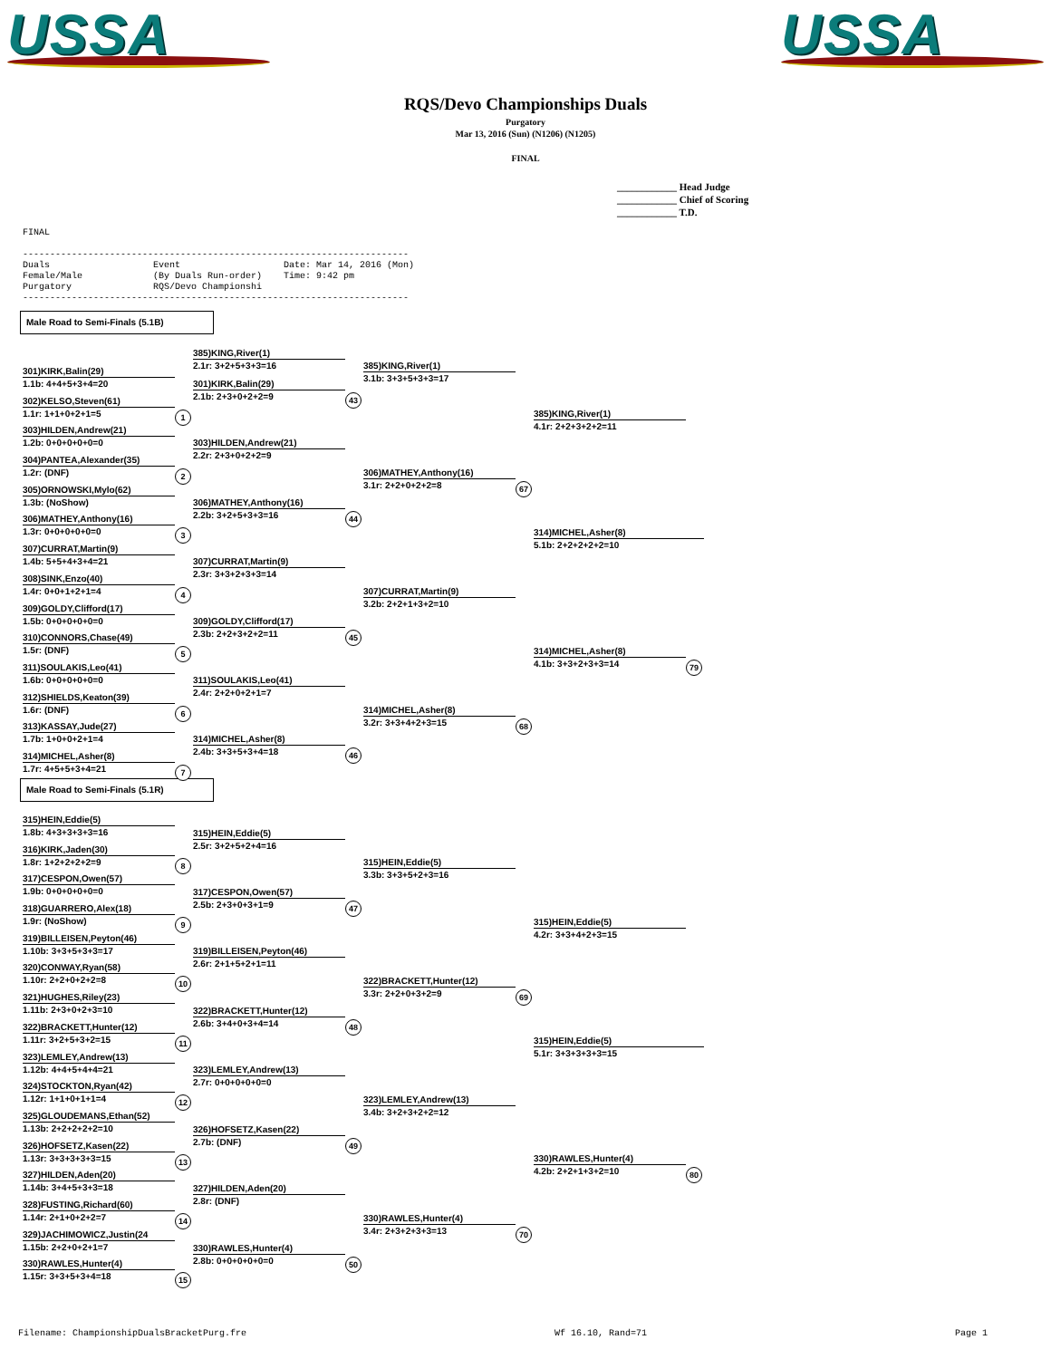USSA USSA
RQS/Devo Championships Duals
Purgatory
Mar 13, 2016 (Sun) (N1206) (N1205)
FINAL
____________ Head Judge
____________ Chief of Scoring
____________ T.D.
FINAL ----------------------------------------------------------------------- Duals Event Date: Mar 14, 2016 (Mon) Female/Male (By Duals Run-order) Time: 9:42 pm Purgatory RQS/Devo Championshi -----------------------------------------------------------------------
Male Road to Semi-Finals (5.1B)
301)KIRK,Balin(29)
1.1b: 4+4+5+3+4=20
302)KELSO,Steven(61)
1.1r: 1+1+0+2+1=5 1
303)HILDEN,Andrew(21)
1.2b: 0+0+0+0+0=0
304)PANTEA,Alexander(35)
1.2r: (DNF) 2
305)ORNOWSKI,Mylo(62)
1.3b: (NoShow)
306)MATHEY,Anthony(16)
1.3r: 0+0+0+0+0=0 3
307)CURRAT,Martin(9)
1.4b: 5+5+4+3+4=21
308)SINK,Enzo(40)
1.4r: 0+0+1+2+1=4 4
309)GOLDY,Clifford(17)
1.5b: 0+0+0+0+0=0
310)CONNORS,Chase(49)
1.5r: (DNF) 5
311)SOULAKIS,Leo(41)
1.6b: 0+0+0+0+0=0
312)SHIELDS,Keaton(39)
1.6r: (DNF) 6
313)KASSAY,Jude(27)
1.7b: 1+0+0+2+1=4
314)MICHEL,Asher(8)
1.7r: 4+5+5+3+4=21 7
385)KING,River(1)
2.1r: 3+2+5+3+3=16
301)KIRK,Balin(29)
2.1b: 2+3+0+2+2=9 43
303)HILDEN,Andrew(21)
2.2r: 2+3+0+2+2=9
306)MATHEY,Anthony(16)
2.2b: 3+2+5+3+3=16 44
307)CURRAT,Martin(9)
2.3r: 3+3+2+3+3=14
309)GOLDY,Clifford(17)
2.3b: 2+2+3+2+2=11 45
311)SOULAKIS,Leo(41)
2.4r: 2+2+0+2+1=7
314)MICHEL,Asher(8)
2.4b: 3+3+5+3+4=18 46
385)KING,River(1)
3.1b: 3+3+5+3+3=17
306)MATHEY,Anthony(16)
3.1r: 2+2+0+2+2=8 67
307)CURRAT,Martin(9)
3.2b: 2+2+1+3+2=10
314)MICHEL,Asher(8)
3.2r: 3+3+4+2+3=15 68
385)KING,River(1)
4.1r: 2+2+3+2+2=11
314)MICHEL,Asher(8)
5.1b: 2+2+2+2+2=10
314)MICHEL,Asher(8)
4.1b: 3+3+2+3+3=14 79
Male Road to Semi-Finals (5.1R)
315)HEIN,Eddie(5)
1.8b: 4+3+3+3+3=16
316)KIRK,Jaden(30)
1.8r: 1+2+2+2+2=9 8
317)CESPON,Owen(57)
1.9b: 0+0+0+0+0=0
318)GUARRERO,Alex(18)
1.9r: (NoShow) 9
319)BILLEISEN,Peyton(46)
1.10b: 3+3+5+3+3=17
320)CONWAY,Ryan(58)
1.10r: 2+2+0+2+2=8 10
321)HUGHES,Riley(23)
1.11b: 2+3+0+2+3=10
322)BRACKETT,Hunter(12)
1.11r: 3+2+5+3+2=15 11
323)LEMLEY,Andrew(13)
1.12b: 4+4+5+4+4=21
324)STOCKTON,Ryan(42)
1.12r: 1+1+0+1+1=4 12
325)GLOUDEMANS,Ethan(52)
1.13b: 2+2+2+2+2=10
326)HOFSETZ,Kasen(22)
1.13r: 3+3+3+3+3=15 13
327)HILDEN,Aden(20)
1.14b: 3+4+5+3+3=18
328)FUSTING,Richard(60)
1.14r: 2+1+0+2+2=7 14
329)JACHIMOWICZ,Justin(24
1.15b: 2+2+0+2+1=7
330)RAWLES,Hunter(4)
1.15r: 3+3+5+3+4=18 15
315)HEIN,Eddie(5)
2.5r: 3+2+5+2+4=16
317)CESPON,Owen(57)
2.5b: 2+3+0+3+1=9 47
319)BILLEISEN,Peyton(46)
2.6r: 2+1+5+2+1=11
322)BRACKETT,Hunter(12)
2.6b: 3+4+0+3+4=14 48
323)LEMLEY,Andrew(13)
2.7r: 0+0+0+0+0=0
326)HOFSETZ,Kasen(22)
2.7b: (DNF) 49
327)HILDEN,Aden(20)
2.8r: (DNF)
330)RAWLES,Hunter(4)
2.8b: 0+0+0+0+0=0 50
315)HEIN,Eddie(5)
3.3b: 3+3+5+2+3=16
322)BRACKETT,Hunter(12)
3.3r: 2+2+0+3+2=9 69
323)LEMLEY,Andrew(13)
3.4b: 3+2+3+2+2=12
330)RAWLES,Hunter(4)
3.4r: 2+3+2+3+3=13 70
315)HEIN,Eddie(5)
4.2r: 3+3+4+2+3=15
315)HEIN,Eddie(5)
5.1r: 3+3+3+3+3=15
330)RAWLES,Hunter(4)
4.2b: 2+2+1+3+2=10 80
Filename: ChampionshipDualsBracketPurg.fre Wf 16.10, Rand=71 Page 1